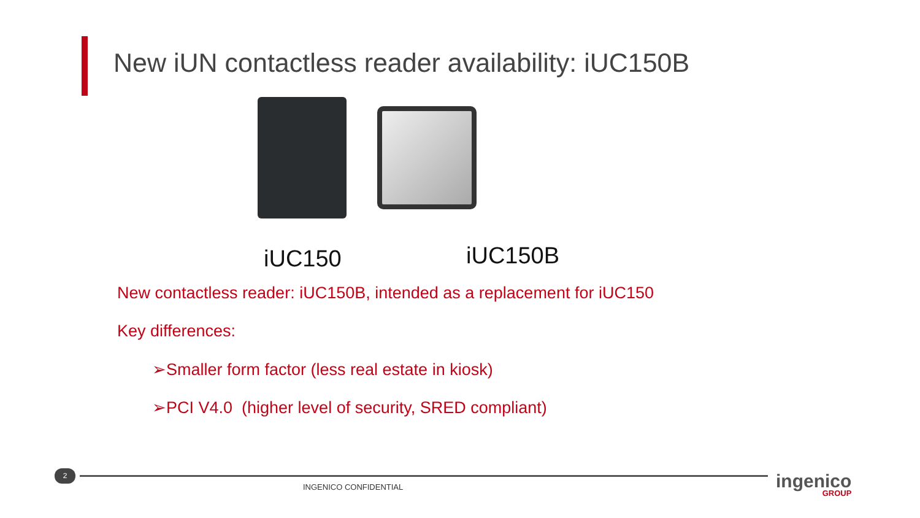New iUN contactless reader availability: iUC150B
iUC150 iUC150B
New contactless reader: iUC150B, intended as a replacement for iUC150
Key differences:
➢Smaller form factor (less real estate in kiosk)
➢PCI V4.0 (higher level of security, SRED compliant)
2
INGENICO CONFIDENTIAL ingenico
GROUP